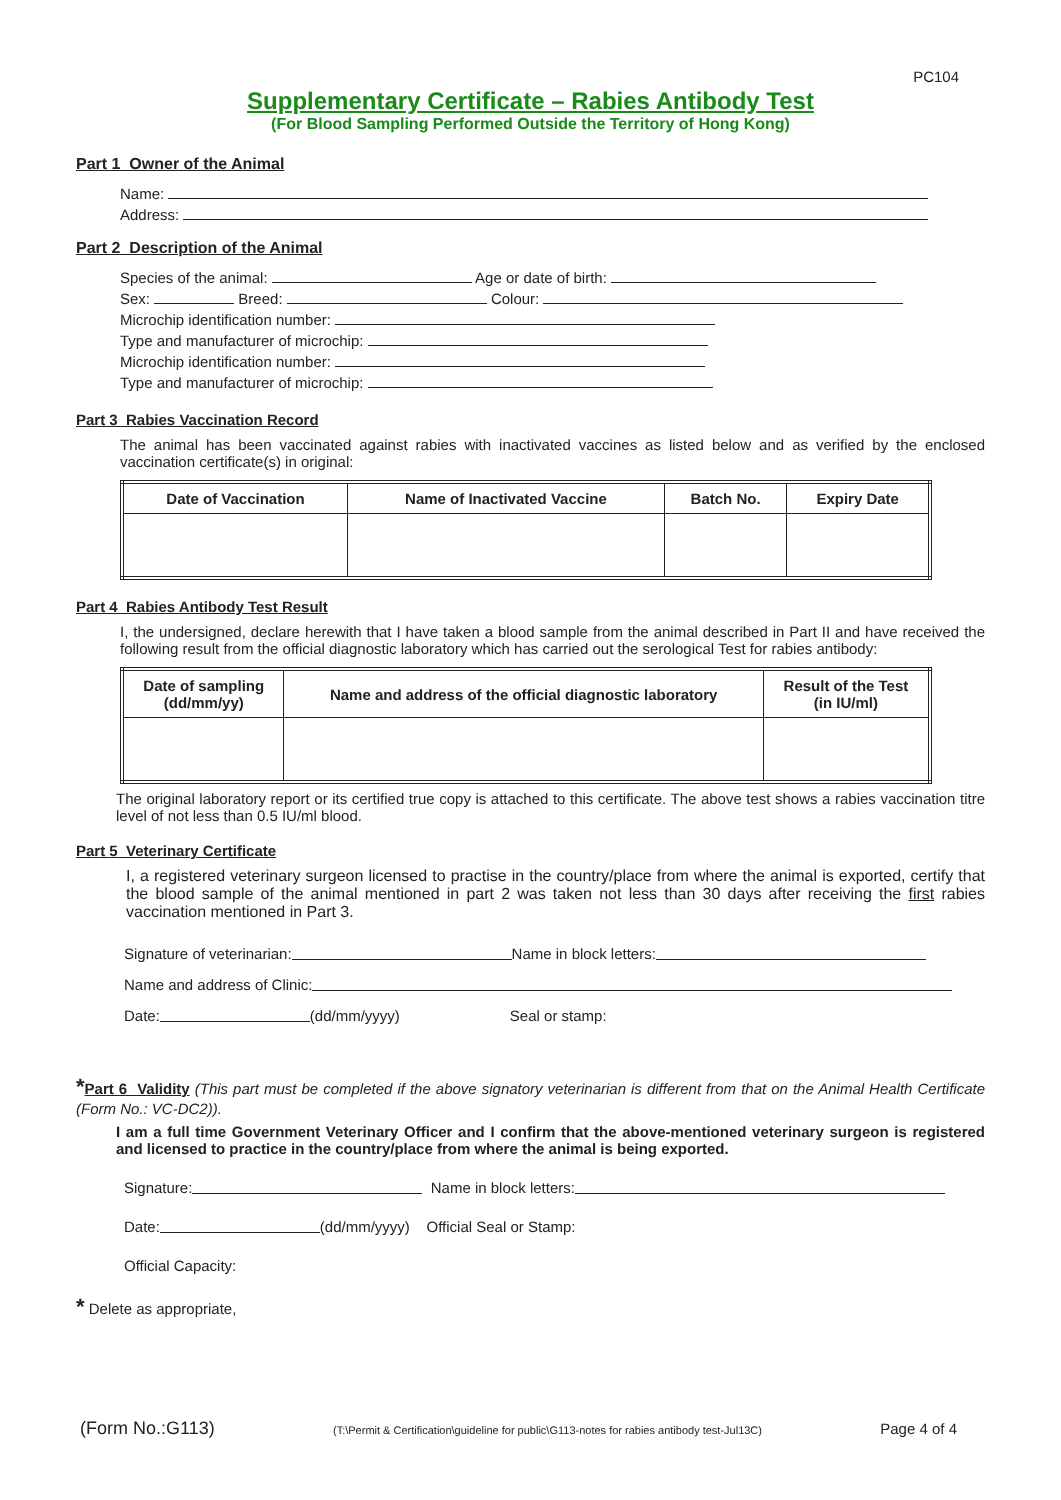PC104
Supplementary Certificate – Rabies Antibody Test
(For Blood Sampling Performed Outside the Territory of Hong Kong)
Part 1 Owner of the Animal
Name:
Address:
Part 2 Description of the Animal
Species of the animal: Age or date of birth:
Sex: Breed: Colour:
Microchip identification number:
Type and manufacturer of microchip:
Microchip identification number:
Type and manufacturer of microchip:
Part 3 Rabies Vaccination Record
The animal has been vaccinated against rabies with inactivated vaccines as listed below and as verified by the enclosed vaccination certificate(s) in original:
| Date of Vaccination | Name of Inactivated Vaccine | Batch No. | Expiry Date |
| --- | --- | --- | --- |
Part 4 Rabies Antibody Test Result
I, the undersigned, declare herewith that I have taken a blood sample from the animal described in Part II and have received the following result from the official diagnostic laboratory which has carried out the serological Test for rabies antibody:
| Date of sampling (dd/mm/yy) | Name and address of the official diagnostic laboratory | Result of the Test (in IU/ml) |
| --- | --- | --- |
The original laboratory report or its certified true copy is attached to this certificate. The above test shows a rabies vaccination titre level of not less than 0.5 IU/ml blood.
Part 5 Veterinary Certificate
I, a registered veterinary surgeon licensed to practise in the country/place from where the animal is exported, certify that the blood sample of the animal mentioned in part 2 was taken not less than 30 days after receiving the first rabies vaccination mentioned in Part 3.
Signature of veterinarian: Name in block letters:
Name and address of Clinic:
Date: (dd/mm/yyyy) Seal or stamp:
*Part 6 Validity (This part must be completed if the above signatory veterinarian is different from that on the Animal Health Certificate (Form No.: VC-DC2)).
I am a full time Government Veterinary Officer and I confirm that the above-mentioned veterinary surgeon is registered and licensed to practice in the country/place from where the animal is being exported.
Signature: Name in block letters:
Date: (dd/mm/yyyy) Official Seal or Stamp:
Official Capacity:
* Delete as appropriate,
(Form No.:G113) (T:\Permit & Certification\guideline for public\G113-notes for rabies antibody test-Jul13C) Page 4 of 4